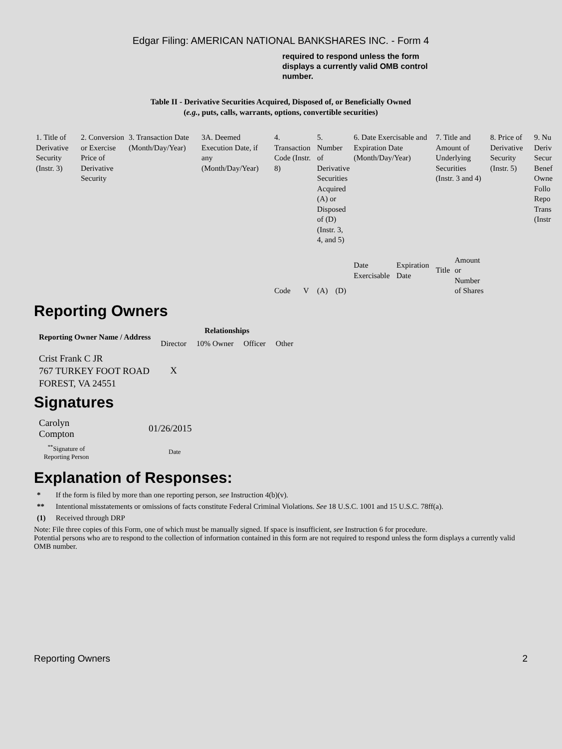Edgar Filing: AMERICAN NATIONAL BANKSHARES INC. - Form 4
required to respond unless the form displays a currently valid OMB control number.
Table II - Derivative Securities Acquired, Disposed of, or Beneficially Owned
(e.g., puts, calls, warrants, options, convertible securities)
| 1. Title of Derivative Security (Instr. 3) | 2. Conversion or Exercise Price of Derivative Security | 3. Transaction Date (Month/Day/Year) | 3A. Deemed Execution Date, if any (Month/Day/Year) | 4. Transaction Code (Instr. 8) | | 5. Number of Derivative Securities Acquired (A) or Disposed of (D) (Instr. 3, 4, and 5) | | 6. Date Exercisable and Expiration Date (Month/Day/Year) | | 7. Title and Amount of Underlying Securities (Instr. 3 and 4) | | 8. Price of Derivative Security (Instr. 5) | 9. Nu Deriv Secur Benef Owne Follo Repo Trans (Instr |
| | | | | Code | V | (A) | (D) | Date Exercisable | Expiration Date | Title | Amount or Number of Shares | | |
Reporting Owners
| Reporting Owner Name / Address | Relationships | | | |
| --- | --- | --- | --- | --- |
| | Director | 10% Owner | Officer | Other |
| Crist Frank C JR 767 TURKEY FOOT ROAD FOREST, VA 24551 | X | | | |
Signatures
| Carolyn Compton | 01/26/2015 |
| <sup>**</sup> Signature of Reporting Person | Date |
Explanation of Responses:
* If the form is filed by more than one reporting person, see Instruction 4(b)(v).
** Intentional misstatements or omissions of facts constitute Federal Criminal Violations. See 18 U.S.C. 1001 and 15 U.S.C. 78ff(a).
(1) Received through DRP
Note: File three copies of this Form, one of which must be manually signed. If space is insufficient, see Instruction 6 for procedure.
Potential persons who are to respond to the collection of information contained in this form are not required to respond unless the form displays a currently valid OMB number.
Reporting Owners 2